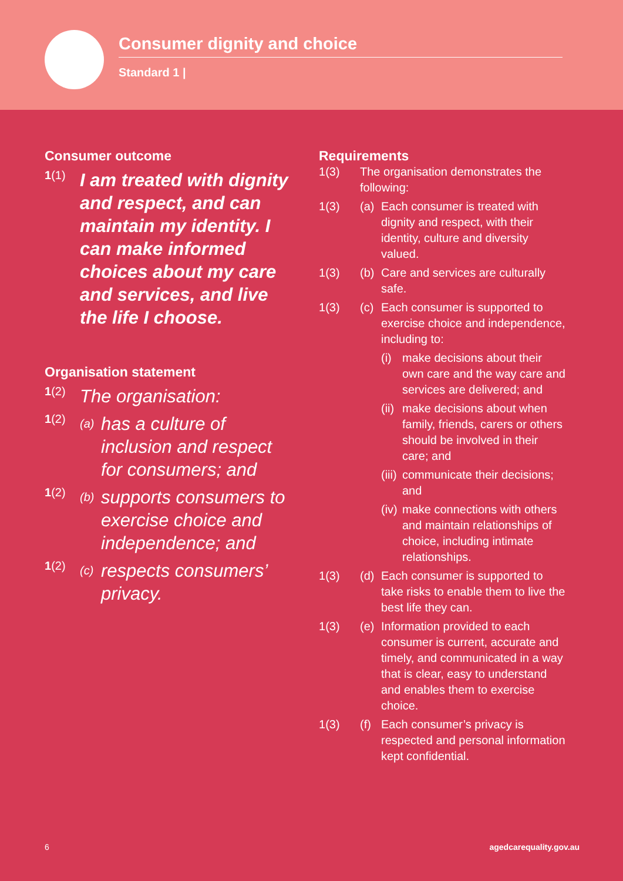Consumer dignity and choice
Standard 1 |
Consumer outcome
1(1)
I am treated with dignity and respect, and can maintain my identity. I can make informed choices about my care and services, and live the life I choose.
Organisation statement
1(2)
The organisation:
1(2)
(a) has a culture of inclusion and respect for consumers; and
1(2)
(b) supports consumers to exercise choice and independence; and
1(2)
(c) respects consumers’ privacy.
Requirements
1(3) The organisation demonstrates the following:
1(3) (a) Each consumer is treated with dignity and respect, with their identity, culture and diversity valued.
1(3) (b) Care and services are culturally safe.
1(3) (c) Each consumer is supported to exercise choice and independence, including to:
(i) make decisions about their own care and the way care and services are delivered; and
(ii) make decisions about when family, friends, carers or others should be involved in their care; and
(iii) communicate their decisions; and
(iv) make connections with others and maintain relationships of choice, including intimate relationships.
1(3) (d) Each consumer is supported to take risks to enable them to live the best life they can.
1(3) (e) Information provided to each consumer is current, accurate and timely, and communicated in a way that is clear, easy to understand and enables them to exercise choice.
1(3) (f) Each consumer’s privacy is respected and personal information kept confidential.
6 agedcarequality.gov.au